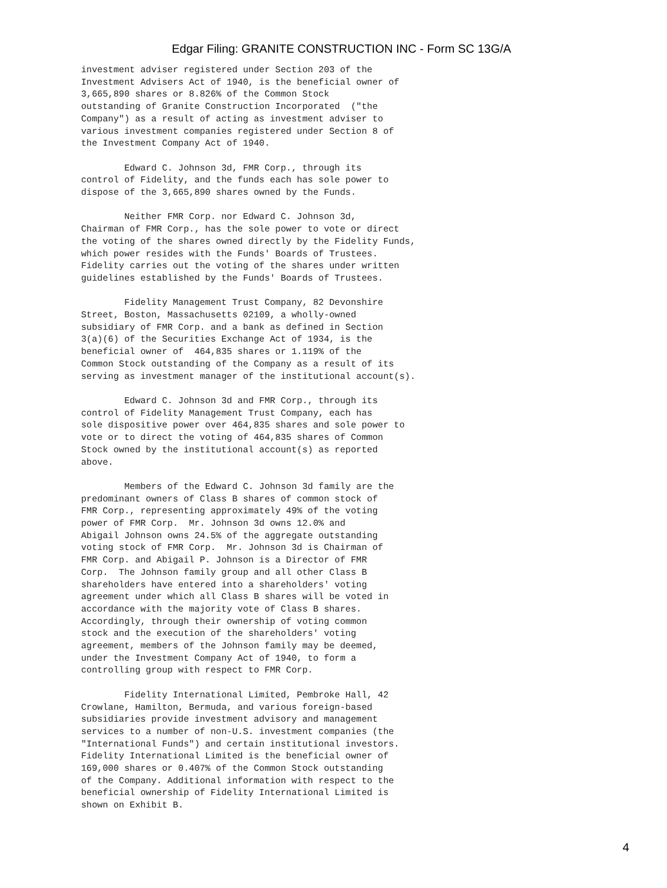Edgar Filing: GRANITE CONSTRUCTION INC - Form SC 13G/A
investment adviser registered under Section 203 of the
Investment Advisers Act of 1940, is the beneficial owner of
3,665,890 shares or 8.826% of the Common Stock
outstanding of Granite Construction Incorporated  ("the
Company") as a result of acting as investment adviser to
various investment companies registered under Section 8 of
the Investment Company Act of 1940.

        Edward C. Johnson 3d, FMR Corp., through its
control of Fidelity, and the funds each has sole power to
dispose of the 3,665,890 shares owned by the Funds.

        Neither FMR Corp. nor Edward C. Johnson 3d,
Chairman of FMR Corp., has the sole power to vote or direct
the voting of the shares owned directly by the Fidelity Funds,
which power resides with the Funds' Boards of Trustees.
Fidelity carries out the voting of the shares under written
guidelines established by the Funds' Boards of Trustees.

        Fidelity Management Trust Company, 82 Devonshire
Street, Boston, Massachusetts 02109, a wholly-owned
subsidiary of FMR Corp. and a bank as defined in Section
3(a)(6) of the Securities Exchange Act of 1934, is the
beneficial owner of  464,835 shares or 1.119% of the
Common Stock outstanding of the Company as a result of its
serving as investment manager of the institutional account(s).

        Edward C. Johnson 3d and FMR Corp., through its
control of Fidelity Management Trust Company, each has
sole dispositive power over 464,835 shares and sole power to
vote or to direct the voting of 464,835 shares of Common
Stock owned by the institutional account(s) as reported
above.

        Members of the Edward C. Johnson 3d family are the
predominant owners of Class B shares of common stock of
FMR Corp., representing approximately 49% of the voting
power of FMR Corp.  Mr. Johnson 3d owns 12.0% and
Abigail Johnson owns 24.5% of the aggregate outstanding
voting stock of FMR Corp.  Mr. Johnson 3d is Chairman of
FMR Corp. and Abigail P. Johnson is a Director of FMR
Corp.  The Johnson family group and all other Class B
shareholders have entered into a shareholders' voting
agreement under which all Class B shares will be voted in
accordance with the majority vote of Class B shares.
Accordingly, through their ownership of voting common
stock and the execution of the shareholders' voting
agreement, members of the Johnson family may be deemed,
under the Investment Company Act of 1940, to form a
controlling group with respect to FMR Corp.

        Fidelity International Limited, Pembroke Hall, 42
Crowlane, Hamilton, Bermuda, and various foreign-based
subsidiaries provide investment advisory and management
services to a number of non-U.S. investment companies (the
"International Funds") and certain institutional investors.
Fidelity International Limited is the beneficial owner of
169,000 shares or 0.407% of the Common Stock outstanding
of the Company. Additional information with respect to the
beneficial ownership of Fidelity International Limited is
shown on Exhibit B.
4